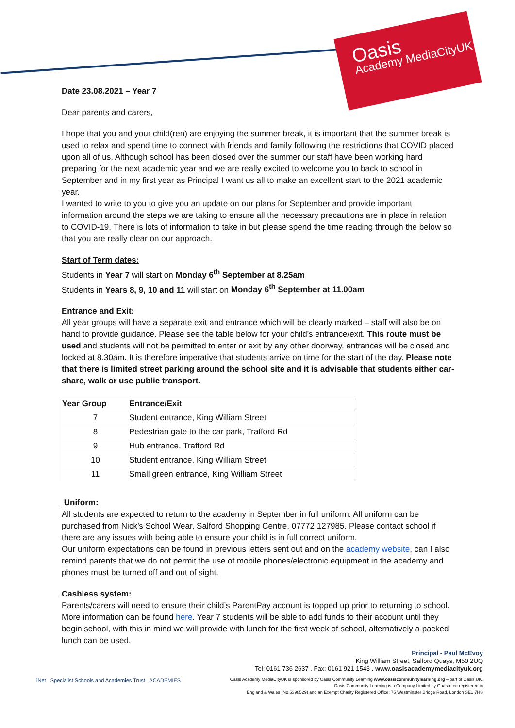Oasis
Academy MediaCityUK
Date 23.08.2021 – Year 7
Dear parents and carers,
I hope that you and your child(ren) are enjoying the summer break, it is important that the summer break is used to relax and spend time to connect with friends and family following the restrictions that COVID placed upon all of us. Although school has been closed over the summer our staff have been working hard preparing for the next academic year and we are really excited to welcome you to back to school in September and in my first year as Principal I want us all to make an excellent start to the 2021 academic year.
I wanted to write to you to give you an update on our plans for September and provide important information around the steps we are taking to ensure all the necessary precautions are in place in relation to COVID-19. There is lots of information to take in but please spend the time reading through the below so that you are really clear on our approach.
Start of Term dates:
Students in Year 7 will start on Monday 6<sup>th</sup> September at 8.25am
Students in Years 8, 9, 10 and 11 will start on Monday 6<sup>th</sup> September at 11.00am
Entrance and Exit:
All year groups will have a separate exit and entrance which will be clearly marked – staff will also be on hand to provide guidance. Please see the table below for your child’s entrance/exit. This route must be used and students will not be permitted to enter or exit by any other doorway, entrances will be closed and locked at 8.30am. It is therefore imperative that students arrive on time for the start of the day. Please note that there is limited street parking around the school site and it is advisable that students either car-share, walk or use public transport.
| Year Group | Entrance/Exit |
| --- | --- |
| 7 | Student entrance, King William Street |
| 8 | Pedestrian gate to the car park, Trafford Rd |
| 9 | Hub entrance, Trafford Rd |
| 10 | Student entrance, King William Street |
| 11 | Small green entrance, King William Street |
Uniform:
All students are expected to return to the academy in September in full uniform. All uniform can be purchased from Nick’s School Wear, Salford Shopping Centre, 07772 127985. Please contact school if there are any issues with being able to ensure your child is in full correct uniform.
Our uniform expectations can be found in previous letters sent out and on the academy website, can I also remind parents that we do not permit the use of mobile phones/electronic equipment in the academy and phones must be turned off and out of sight.
Cashless system:
Parents/carers will need to ensure their child’s ParentPay account is topped up prior to returning to school. More information can be found here. Year 7 students will be able to add funds to their account until they begin school, with this in mind we will provide with lunch for the first week of school, alternatively a packed lunch can be used.
iNet Specialist Schools and Academies Trust ACADEMIES
Principal - Paul McEvoy
King William Street, Salford Quays, M50 2UQ
Tel: 0161 736 2637 . Fax: 0161 921 1543 . www.oasisacademymediacityuk.org
Oasis Academy MediaCityUK is sponsored by Oasis Community Learning www.oasiscommunitylearning.org – part of Oasis UK.
Oasis Community Learning is a Company Limited by Guarantee registered in
England & Wales (No.5398529) and an Exempt Charity Registered Office: 75 Westminster Bridge Road, London SE1 7HS